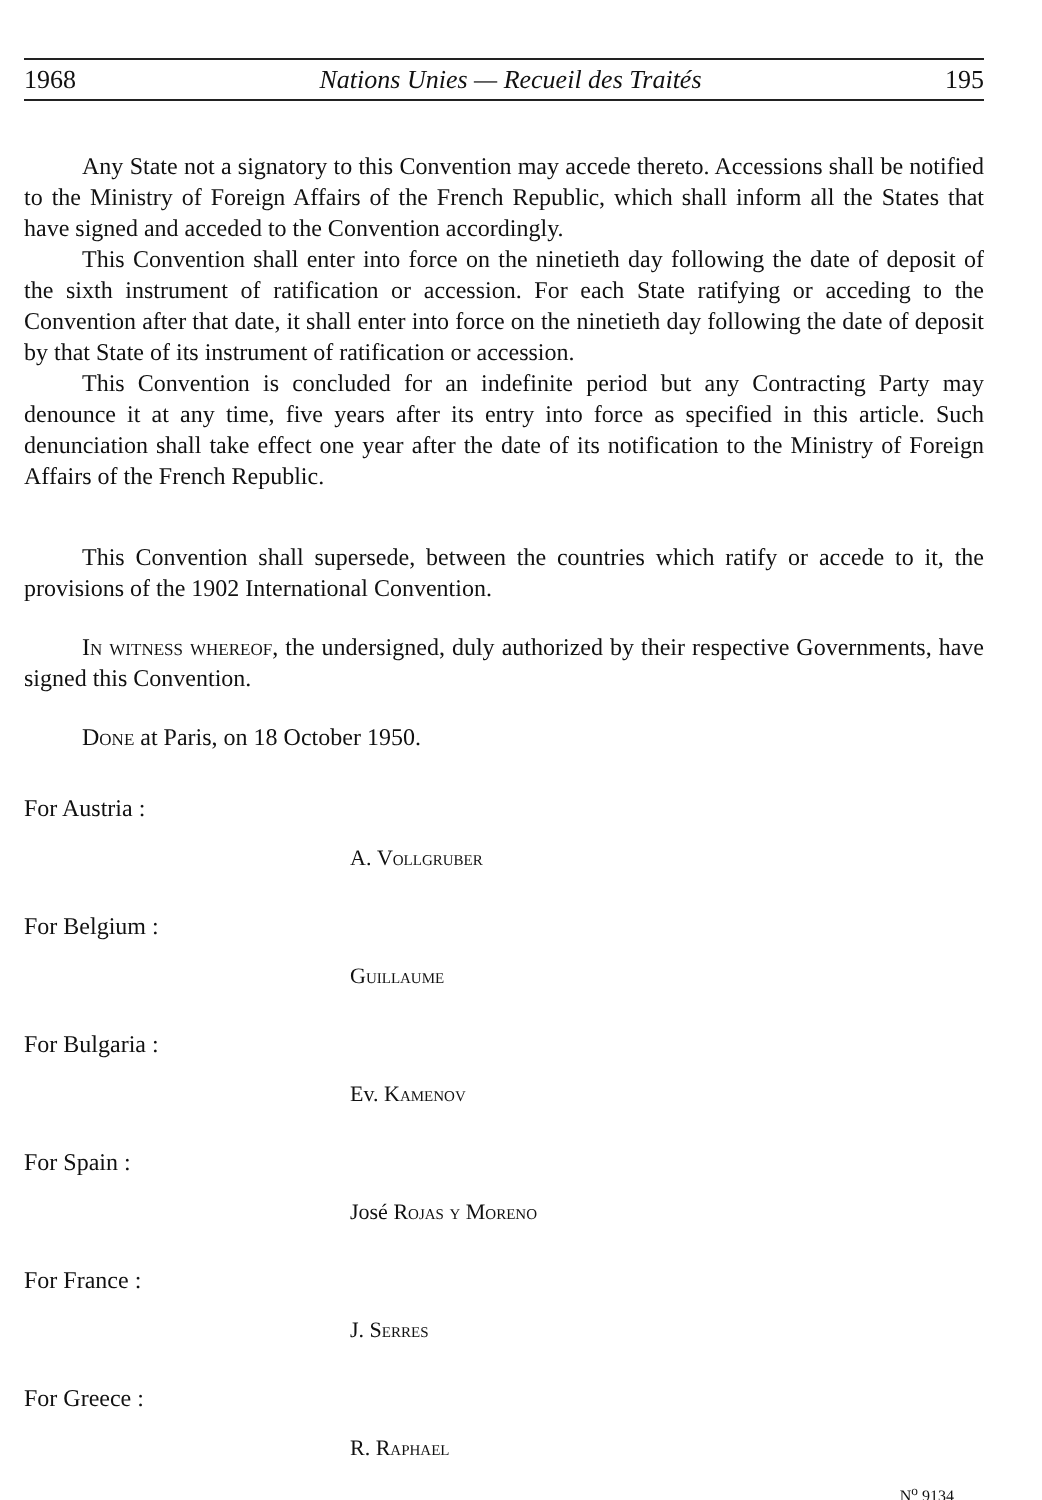1968 Nations Unies — Recueil des Traités 195
Any State not a signatory to this Convention may accede thereto. Accessions shall be notified to the Ministry of Foreign Affairs of the French Republic, which shall inform all the States that have signed and acceded to the Convention accordingly.
This Convention shall enter into force on the ninetieth day following the date of deposit of the sixth instrument of ratification or accession. For each State ratifying or acceding to the Convention after that date, it shall enter into force on the ninetieth day following the date of deposit by that State of its instrument of ratification or accession.
This Convention is concluded for an indefinite period but any Contracting Party may denounce it at any time, five years after its entry into force as specified in this article. Such denunciation shall take effect one year after the date of its notification to the Ministry of Foreign Affairs of the French Republic.
This Convention shall supersede, between the countries which ratify or accede to it, the provisions of the 1902 International Convention.
In witness whereof, the undersigned, duly authorized by their respective Governments, have signed this Convention.
Done at Paris, on 18 October 1950.
For Austria :
A. Vollgruber
For Belgium :
Guillaume
For Bulgaria :
Ev. Kamenov
For Spain :
José Rojas y Moreno
For France :
J. Serres
For Greece :
R. Raphael
N<sup>o</sup> 9134